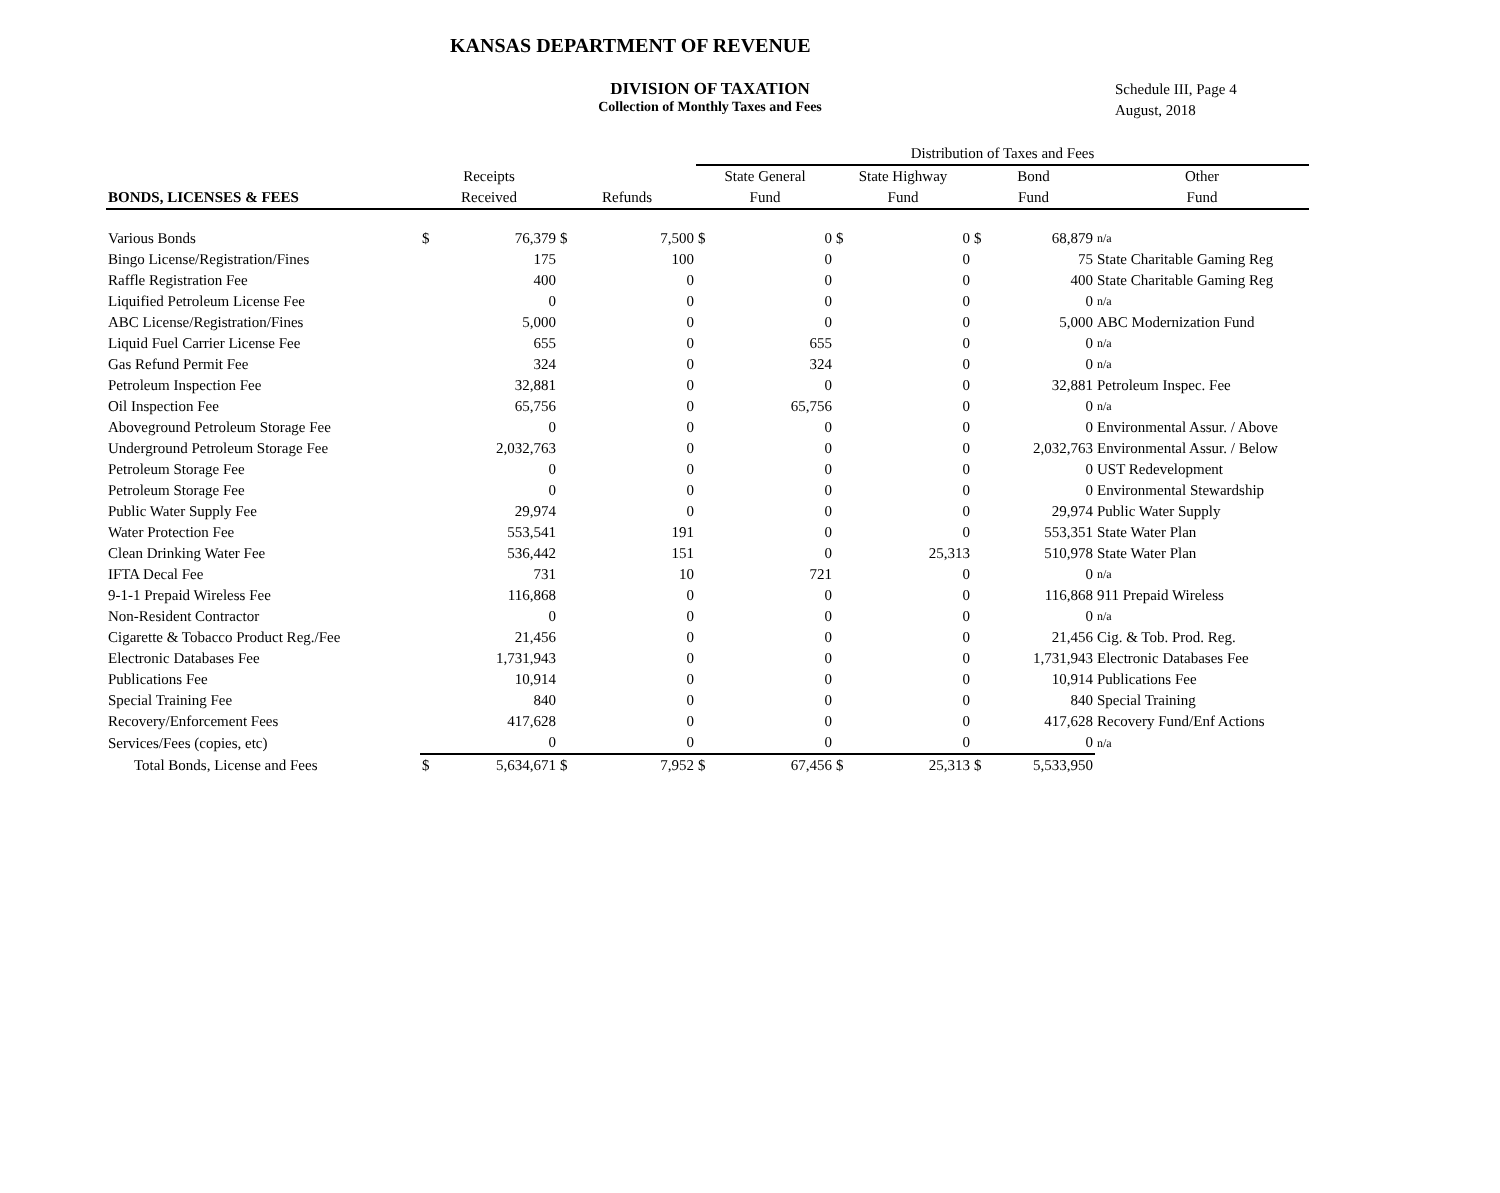KANSAS DEPARTMENT OF REVENUE
DIVISION OF TAXATION
Collection of Monthly Taxes and Fees
Schedule III, Page 4
August, 2018
| | | | | | Distribution of Taxes and Fees | | | | | | |
| --- | --- | --- | --- | --- | --- | --- | --- | --- | --- | --- | --- |
| | Receipts | | | | State General | | State Highway | | Bond | | Other |
| BONDS, LICENSES & FEES | Received | | Refunds | | Fund | | Fund | | Fund | | Fund |
| Various Bonds | $ | 76,379 | $ | 7,500 | $ | 0 | $ | 0 | $ | 68,879 | n/a |
| Bingo License/Registration/Fines | | 175 | | 100 | | 0 | | 0 | | 75 | State Charitable Gaming Reg |
| Raffle Registration Fee | | 400 | | 0 | | 0 | | 0 | | 400 | State Charitable Gaming Reg |
| Liquified Petroleum License Fee | | 0 | | 0 | | 0 | | 0 | | 0 | n/a |
| ABC License/Registration/Fines | | 5,000 | | 0 | | 0 | | 0 | | 5,000 | ABC Modernization Fund |
| Liquid Fuel Carrier License Fee | | 655 | | 0 | | 655 | | 0 | | 0 | n/a |
| Gas Refund Permit Fee | | 324 | | 0 | | 324 | | 0 | | 0 | n/a |
| Petroleum Inspection Fee | | 32,881 | | 0 | | 0 | | 0 | | 32,881 | Petroleum Inspec. Fee |
| Oil Inspection Fee | | 65,756 | | 0 | | 65,756 | | 0 | | 0 | n/a |
| Aboveground Petroleum Storage Fee | | 0 | | 0 | | 0 | | 0 | | 0 | Environmental Assur. / Above |
| Underground Petroleum Storage Fee | | 2,032,763 | | 0 | | 0 | | 0 | | 2,032,763 | Environmental Assur. / Below |
| Petroleum Storage Fee | | 0 | | 0 | | 0 | | 0 | | 0 | UST Redevelopment |
| Petroleum Storage Fee | | 0 | | 0 | | 0 | | 0 | | 0 | Environmental Stewardship |
| Public Water Supply Fee | | 29,974 | | 0 | | 0 | | 0 | | 29,974 | Public Water Supply |
| Water Protection Fee | | 553,541 | | 191 | | 0 | | 0 | | 553,351 | State Water Plan |
| Clean Drinking Water Fee | | 536,442 | | 151 | | 0 | | 25,313 | | 510,978 | State Water Plan |
| IFTA Decal Fee | | 731 | | 10 | | 721 | | 0 | | 0 | n/a |
| 9-1-1 Prepaid Wireless Fee | | 116,868 | | 0 | | 0 | | 0 | | 116,868 | 911 Prepaid Wireless |
| Non-Resident Contractor | | 0 | | 0 | | 0 | | 0 | | 0 | n/a |
| Cigarette & Tobacco Product Reg./Fee | | 21,456 | | 0 | | 0 | | 0 | | 21,456 | Cig. & Tob. Prod. Reg. |
| Electronic Databases Fee | | 1,731,943 | | 0 | | 0 | | 0 | | 1,731,943 | Electronic Databases Fee |
| Publications Fee | | 10,914 | | 0 | | 0 | | 0 | | 10,914 | Publications Fee |
| Special Training Fee | | 840 | | 0 | | 0 | | 0 | | 840 | Special Training |
| Recovery/Enforcement Fees | | 417,628 | | 0 | | 0 | | 0 | | 417,628 | Recovery Fund/Enf Actions |
| Services/Fees (copies, etc) | | 0 | | 0 | | 0 | | 0 | | 0 | n/a |
| Total Bonds, License and Fees | $ | 5,634,671 | $ | 7,952 | $ | 67,456 | $ | 25,313 | $ | 5,533,950 | |